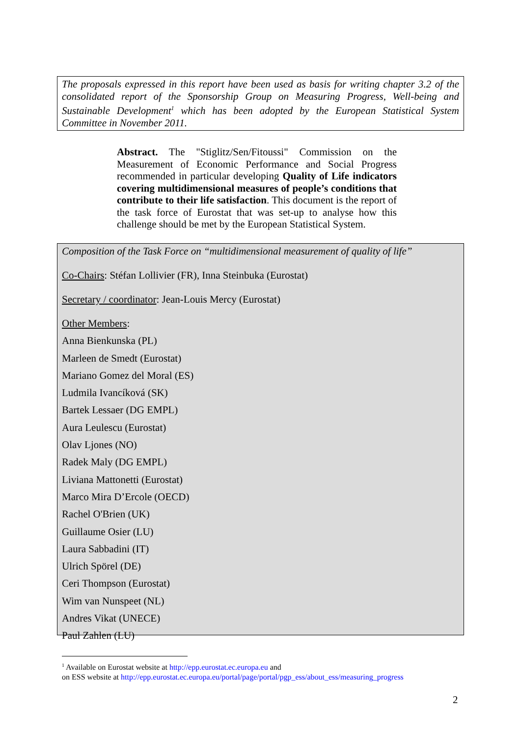The proposals expressed in this report have been used as basis for writing chapter 3.2 of the consolidated report of the Sponsorship Group on Measuring Progress, Well-being and Sustainable Development<sup>1</sup> which has been adopted by the European Statistical System Committee in November 2011.
Abstract. The "Stiglitz/Sen/Fitoussi" Commission on the Measurement of Economic Performance and Social Progress recommended in particular developing Quality of Life indicators covering multidimensional measures of people’s conditions that contribute to their life satisfaction. This document is the report of the task force of Eurostat that was set-up to analyse how this challenge should be met by the European Statistical System.
Composition of the Task Force on “multidimensional measurement of quality of life”
Co-Chairs: Stéfan Lollivier (FR), Inna Steinbuka (Eurostat)
Secretary / coordinator: Jean-Louis Mercy (Eurostat)
Other Members:
Anna Bienkunska (PL)
Marleen de Smedt (Eurostat)
Mariano Gomez del Moral (ES)
Ludmila Ivancíková (SK)
Bartek Lessaer (DG EMPL)
Aura Leulescu (Eurostat)
Olav Ljones (NO)
Radek Maly (DG EMPL)
Liviana Mattonetti (Eurostat)
Marco Mira D’Ercole (OECD)
Rachel O'Brien (UK)
Guillaume Osier (LU)
Laura Sabbadini (IT)
Ulrich Spörel (DE)
Ceri Thompson (Eurostat)
Wim van Nunspeet (NL)
Andres Vikat (UNECE)
Paul Zahlen (LU)
<sup>1</sup> Available on Eurostat website at http://epp.eurostat.ec.europa.eu and
on ESS website at http://epp.eurostat.ec.europa.eu/portal/page/portal/pgp_ess/about_ess/measuring_progress
2